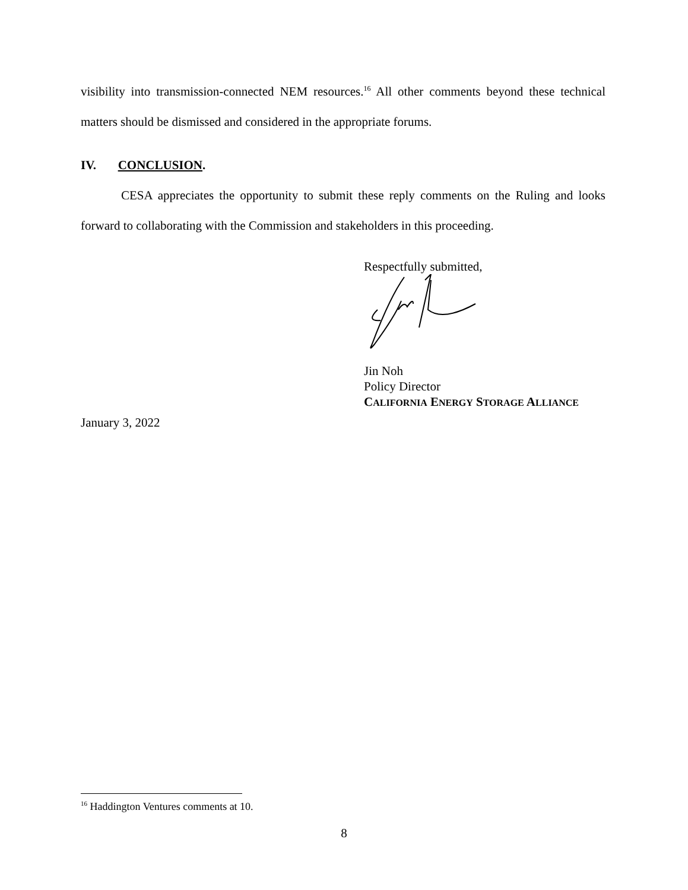visibility into transmission-connected NEM resources.<sup>16</sup> All other comments beyond these technical matters should be dismissed and considered in the appropriate forums.
IV. CONCLUSION.
CESA appreciates the opportunity to submit these reply comments on the Ruling and looks forward to collaborating with the Commission and stakeholders in this proceeding.
Respectfully submitted,
Jin Noh
Policy Director
CALIFORNIA ENERGY STORAGE ALLIANCE
January 3, 2022
<sup>16</sup> Haddington Ventures comments at 10.
8